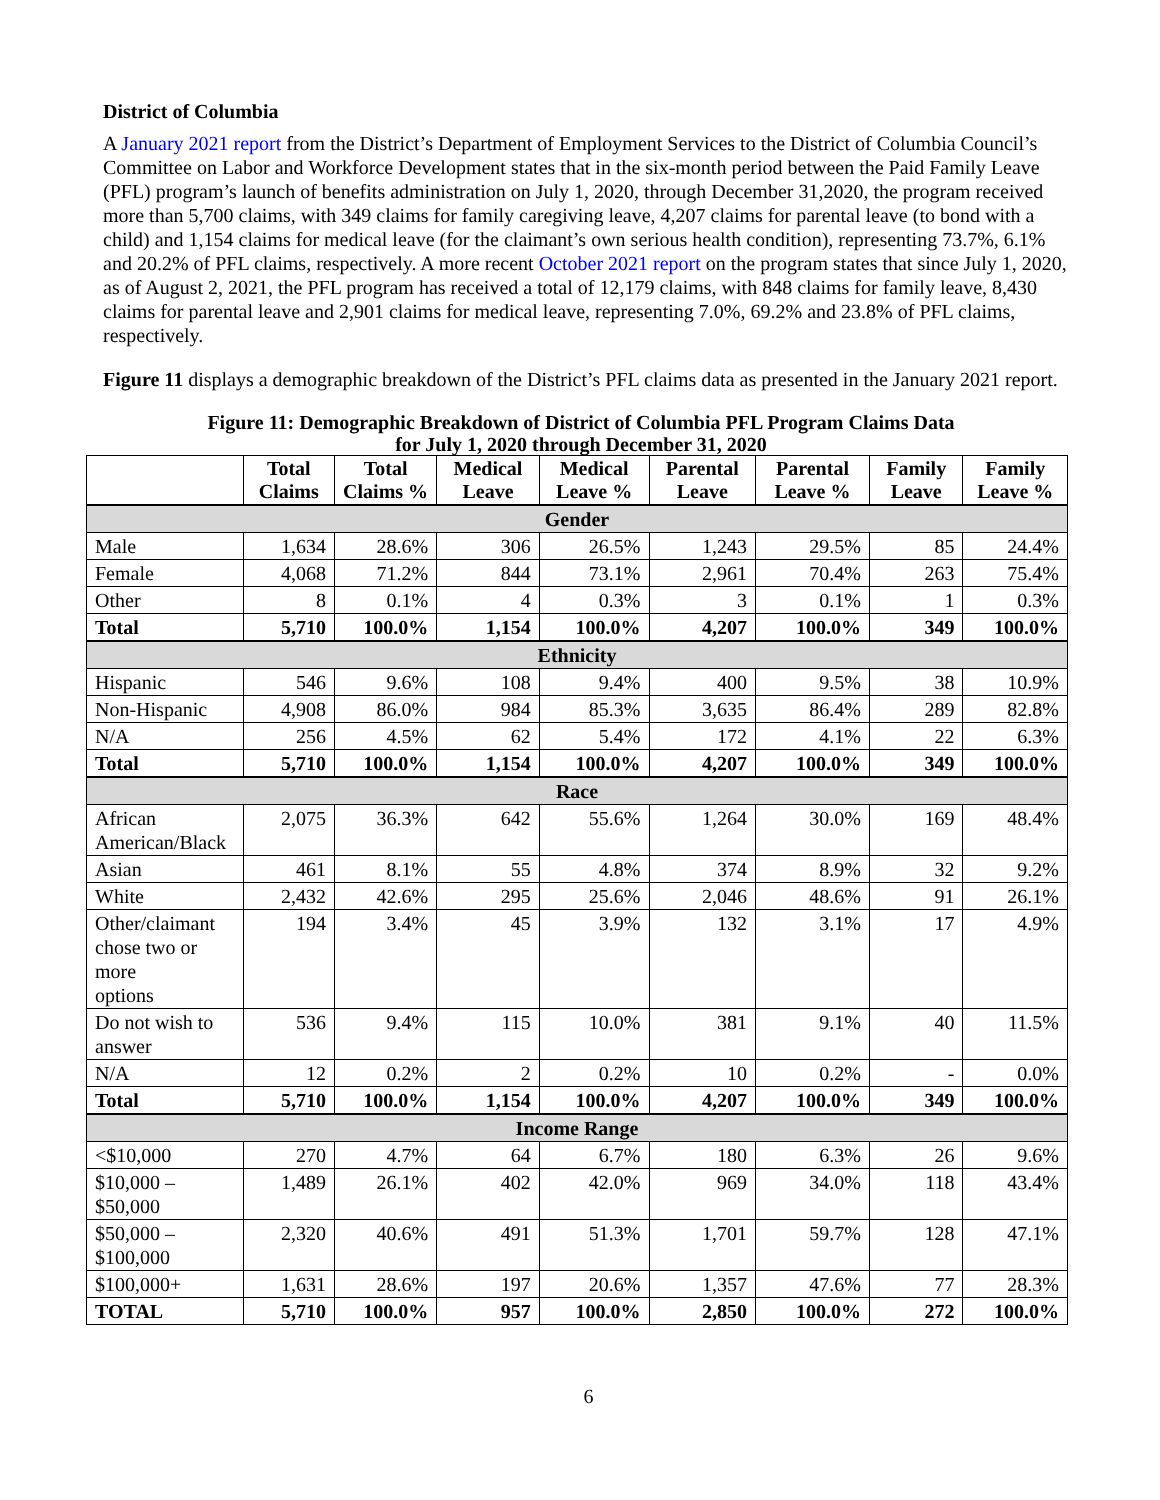District of Columbia
A January 2021 report from the District’s Department of Employment Services to the District of Columbia Council’s Committee on Labor and Workforce Development states that in the six-month period between the Paid Family Leave (PFL) program’s launch of benefits administration on July 1, 2020, through December 31,2020, the program received more than 5,700 claims, with 349 claims for family caregiving leave, 4,207 claims for parental leave (to bond with a child) and 1,154 claims for medical leave (for the claimant’s own serious health condition), representing 73.7%, 6.1% and 20.2% of PFL claims, respectively. A more recent October 2021 report on the program states that since July 1, 2020, as of August 2, 2021, the PFL program has received a total of 12,179 claims, with 848 claims for family leave, 8,430 claims for parental leave and 2,901 claims for medical leave, representing 7.0%, 69.2% and 23.8% of PFL claims, respectively.
Figure 11 displays a demographic breakdown of the District’s PFL claims data as presented in the January 2021 report.
Figure 11: Demographic Breakdown of District of Columbia PFL Program Claims Data
for July 1, 2020 through December 31, 2020
| | Total Claims | Total Claims % | Medical Leave | Medical Leave % | Parental Leave | Parental Leave % | Family Leave | Family Leave % |
| --- | --- | --- | --- | --- | --- | --- | --- | --- |
| Gender | | | | | | | | |
| Male | 1,634 | 28.6% | 306 | 26.5% | 1,243 | 29.5% | 85 | 24.4% |
| Female | 4,068 | 71.2% | 844 | 73.1% | 2,961 | 70.4% | 263 | 75.4% |
| Other | 8 | 0.1% | 4 | 0.3% | 3 | 0.1% | 1 | 0.3% |
| Total | 5,710 | 100.0% | 1,154 | 100.0% | 4,207 | 100.0% | 349 | 100.0% |
| Ethnicity | | | | | | | | |
| Hispanic | 546 | 9.6% | 108 | 9.4% | 400 | 9.5% | 38 | 10.9% |
| Non-Hispanic | 4,908 | 86.0% | 984 | 85.3% | 3,635 | 86.4% | 289 | 82.8% |
| N/A | 256 | 4.5% | 62 | 5.4% | 172 | 4.1% | 22 | 6.3% |
| Total | 5,710 | 100.0% | 1,154 | 100.0% | 4,207 | 100.0% | 349 | 100.0% |
| Race | | | | | | | | |
| African American/Black | 2,075 | 36.3% | 642 | 55.6% | 1,264 | 30.0% | 169 | 48.4% |
| Asian | 461 | 8.1% | 55 | 4.8% | 374 | 8.9% | 32 | 9.2% |
| White | 2,432 | 42.6% | 295 | 25.6% | 2,046 | 48.6% | 91 | 26.1% |
| Other/claimant chose two or more options | 194 | 3.4% | 45 | 3.9% | 132 | 3.1% | 17 | 4.9% |
| Do not wish to answer | 536 | 9.4% | 115 | 10.0% | 381 | 9.1% | 40 | 11.5% |
| N/A | 12 | 0.2% | 2 | 0.2% | 10 | 0.2% | - | 0.0% |
| Total | 5,710 | 100.0% | 1,154 | 100.0% | 4,207 | 100.0% | 349 | 100.0% |
| Income Range | | | | | | | | |
| <$10,000 | 270 | 4.7% | 64 | 6.7% | 180 | 6.3% | 26 | 9.6% |
| $10,000 – $50,000 | 1,489 | 26.1% | 402 | 42.0% | 969 | 34.0% | 118 | 43.4% |
| $50,000 – $100,000 | 2,320 | 40.6% | 491 | 51.3% | 1,701 | 59.7% | 128 | 47.1% |
| $100,000+ | 1,631 | 28.6% | 197 | 20.6% | 1,357 | 47.6% | 77 | 28.3% |
| TOTAL | 5,710 | 100.0% | 957 | 100.0% | 2,850 | 100.0% | 272 | 100.0% |
6